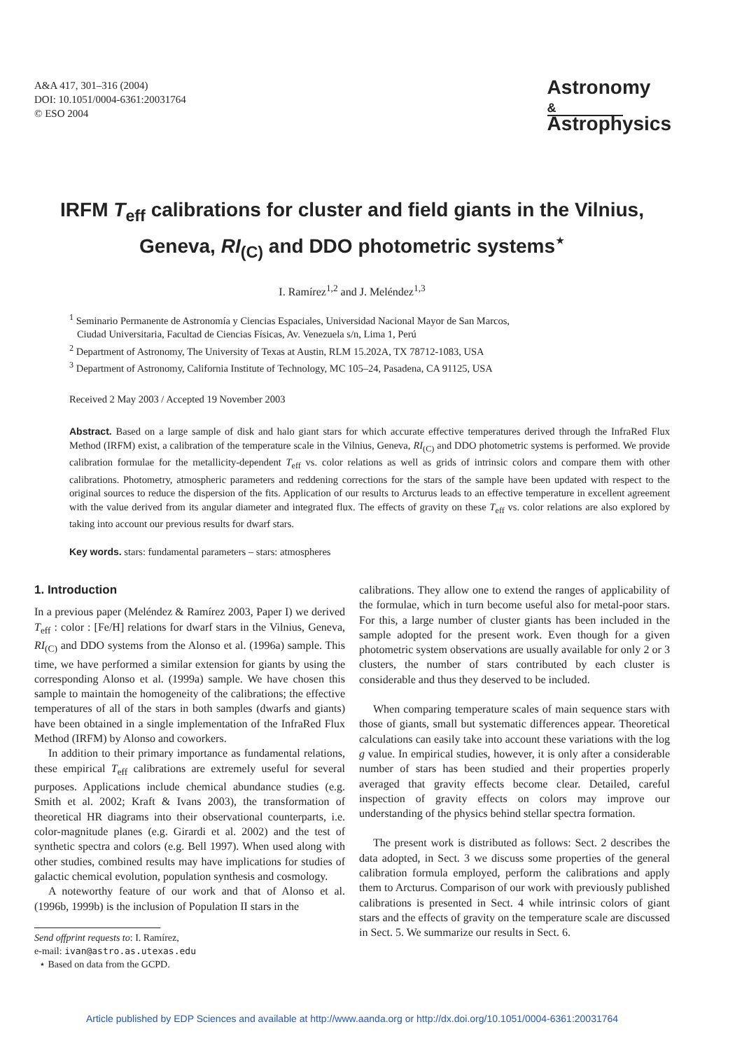A&A 417, 301–316 (2004)
DOI: 10.1051/0004-6361:20031764
© ESO 2004
Astronomy
&
Astrophysics
IRFM T<sub>eff</sub> calibrations for cluster and field giants in the Vilnius,
Geneva, RI<sub>(C)</sub> and DDO photometric systems<sup>⋆</sup>
I. Ramírez<sup>1,2</sup> and J. Meléndez<sup>1,3</sup>
<sup>1</sup> Seminario Permanente de Astronomía y Ciencias Espaciales, Universidad Nacional Mayor de San Marcos,
Ciudad Universitaria, Facultad de Ciencias Físicas, Av. Venezuela s/n, Lima 1, Perú
<sup>2</sup> Department of Astronomy, The University of Texas at Austin, RLM 15.202A, TX 78712-1083, USA
<sup>3</sup> Department of Astronomy, California Institute of Technology, MC 105–24, Pasadena, CA 91125, USA
Received 2 May 2003 / Accepted 19 November 2003
Abstract. Based on a large sample of disk and halo giant stars for which accurate effective temperatures derived through the InfraRed Flux Method (IRFM) exist, a calibration of the temperature scale in the Vilnius, Geneva, RI<sub>(C)</sub> and DDO photometric systems is performed. We provide calibration formulae for the metallicity-dependent T<sub>eff</sub> vs. color relations as well as grids of intrinsic colors and compare them with other calibrations. Photometry, atmospheric parameters and reddening corrections for the stars of the sample have been updated with respect to the original sources to reduce the dispersion of the fits. Application of our results to Arcturus leads to an effective temperature in excellent agreement with the value derived from its angular diameter and integrated flux. The effects of gravity on these T<sub>eff</sub> vs. color relations are also explored by taking into account our previous results for dwarf stars.
Key words. stars: fundamental parameters – stars: atmospheres
1. Introduction
In a previous paper (Meléndez & Ramírez 2003, Paper I) we derived T<sub>eff</sub> : color : [Fe/H] relations for dwarf stars in the Vilnius, Geneva, RI<sub>(C)</sub> and DDO systems from the Alonso et al. (1996a) sample. This time, we have performed a similar extension for giants by using the corresponding Alonso et al. (1999a) sample. We have chosen this sample to maintain the homogeneity of the calibrations; the effective temperatures of all of the stars in both samples (dwarfs and giants) have been obtained in a single implementation of the InfraRed Flux Method (IRFM) by Alonso and coworkers.
In addition to their primary importance as fundamental relations, these empirical T<sub>eff</sub> calibrations are extremely useful for several purposes. Applications include chemical abundance studies (e.g. Smith et al. 2002; Kraft & Ivans 2003), the transformation of theoretical HR diagrams into their observational counterparts, i.e. color-magnitude planes (e.g. Girardi et al. 2002) and the test of synthetic spectra and colors (e.g. Bell 1997). When used along with other studies, combined results may have implications for studies of galactic chemical evolution, population synthesis and cosmology.
A noteworthy feature of our work and that of Alonso et al. (1996b, 1999b) is the inclusion of Population II stars in the
Send offprint requests to: I. Ramírez,
e-mail: ivan@astro.as.utexas.edu
⋆ Based on data from the GCPD.
calibrations. They allow one to extend the ranges of applicability of the formulae, which in turn become useful also for metal-poor stars. For this, a large number of cluster giants has been included in the sample adopted for the present work. Even though for a given photometric system observations are usually available for only 2 or 3 clusters, the number of stars contributed by each cluster is considerable and thus they deserved to be included.
When comparing temperature scales of main sequence stars with those of giants, small but systematic differences appear. Theoretical calculations can easily take into account these variations with the log g value. In empirical studies, however, it is only after a considerable number of stars has been studied and their properties properly averaged that gravity effects become clear. Detailed, careful inspection of gravity effects on colors may improve our understanding of the physics behind stellar spectra formation.
The present work is distributed as follows: Sect. 2 describes the data adopted, in Sect. 3 we discuss some properties of the general calibration formula employed, perform the calibrations and apply them to Arcturus. Comparison of our work with previously published calibrations is presented in Sect. 4 while intrinsic colors of giant stars and the effects of gravity on the temperature scale are discussed in Sect. 5. We summarize our results in Sect. 6.
Article published by EDP Sciences and available at http://www.aanda.org or http://dx.doi.org/10.1051/0004-6361:20031764